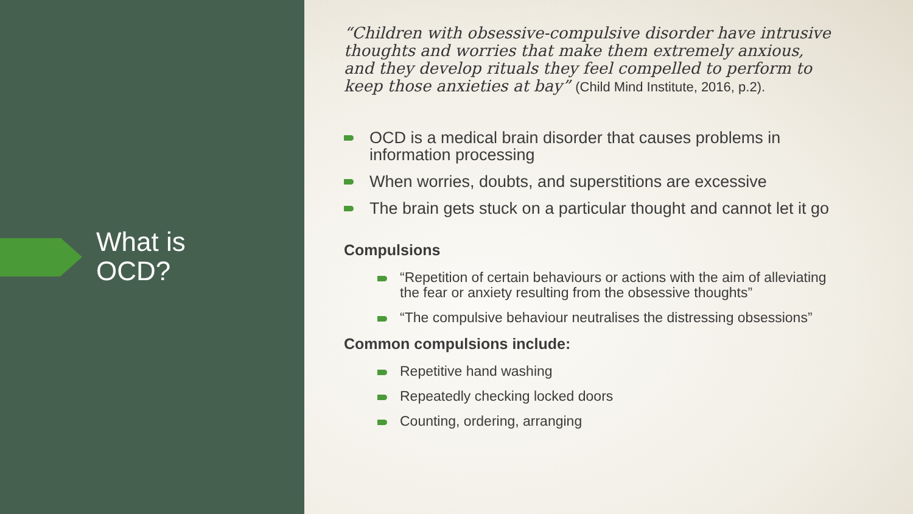What is
OCD?
“Children with obsessive-compulsive disorder have intrusive thoughts and worries that make them extremely anxious, and they develop rituals they feel compelled to perform to keep those anxieties at bay” (Child Mind Institute, 2016, p.2).
OCD is a medical brain disorder that causes problems in information processing
When worries, doubts, and superstitions are excessive
The brain gets stuck on a particular thought and cannot let it go
Compulsions
“Repetition of certain behaviours or actions with the aim of alleviating the fear or anxiety resulting from the obsessive thoughts”
“The compulsive behaviour neutralises the distressing obsessions”
Common compulsions include:
Repetitive hand washing
Repeatedly checking locked doors
Counting, ordering, arranging